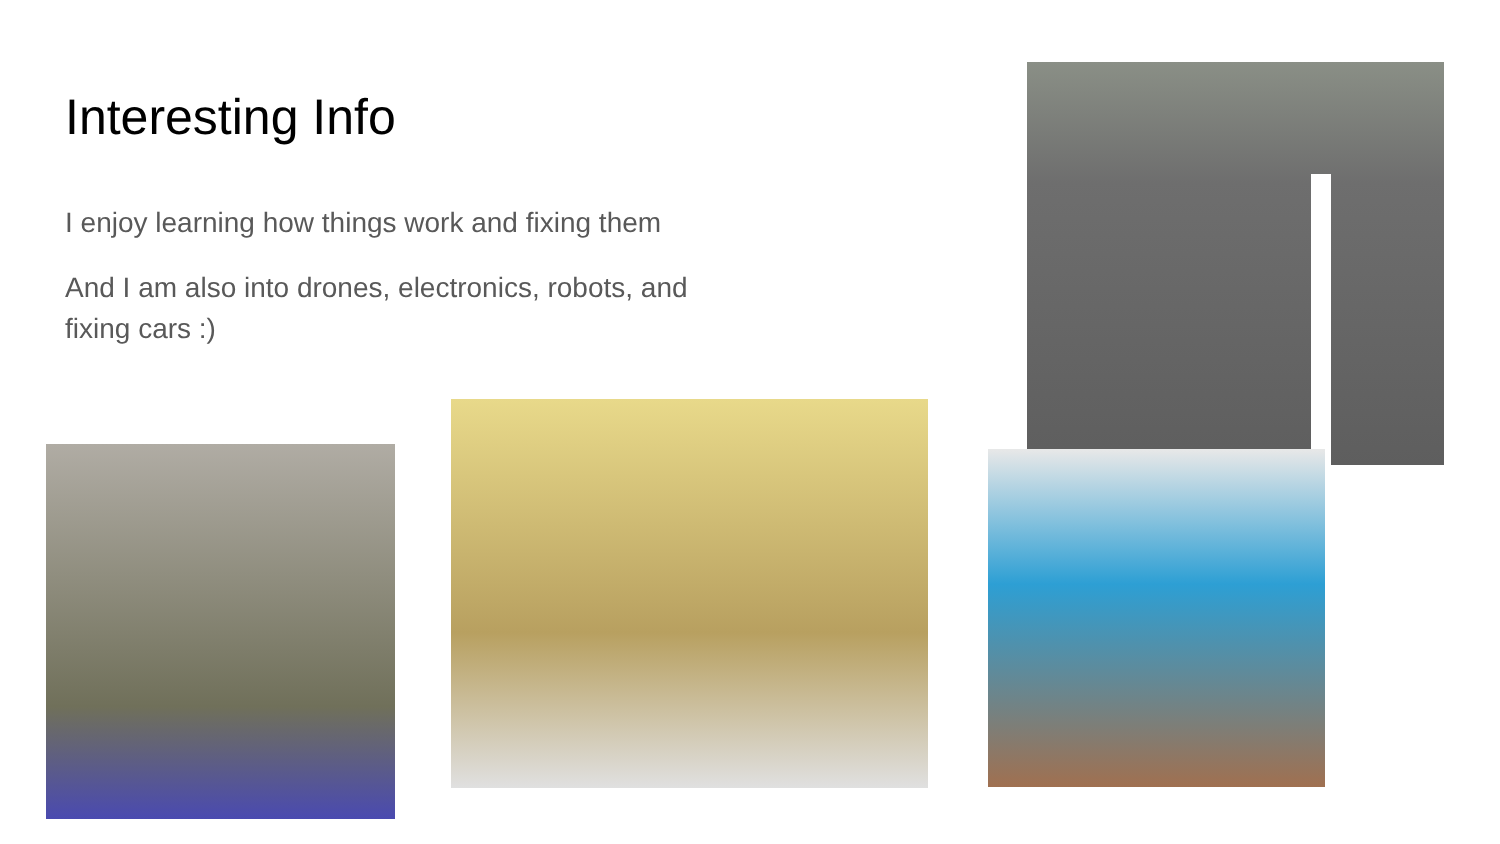Interesting Info
I enjoy learning how things work and fixing them
And I am also into drones, electronics, robots, and fixing cars :)